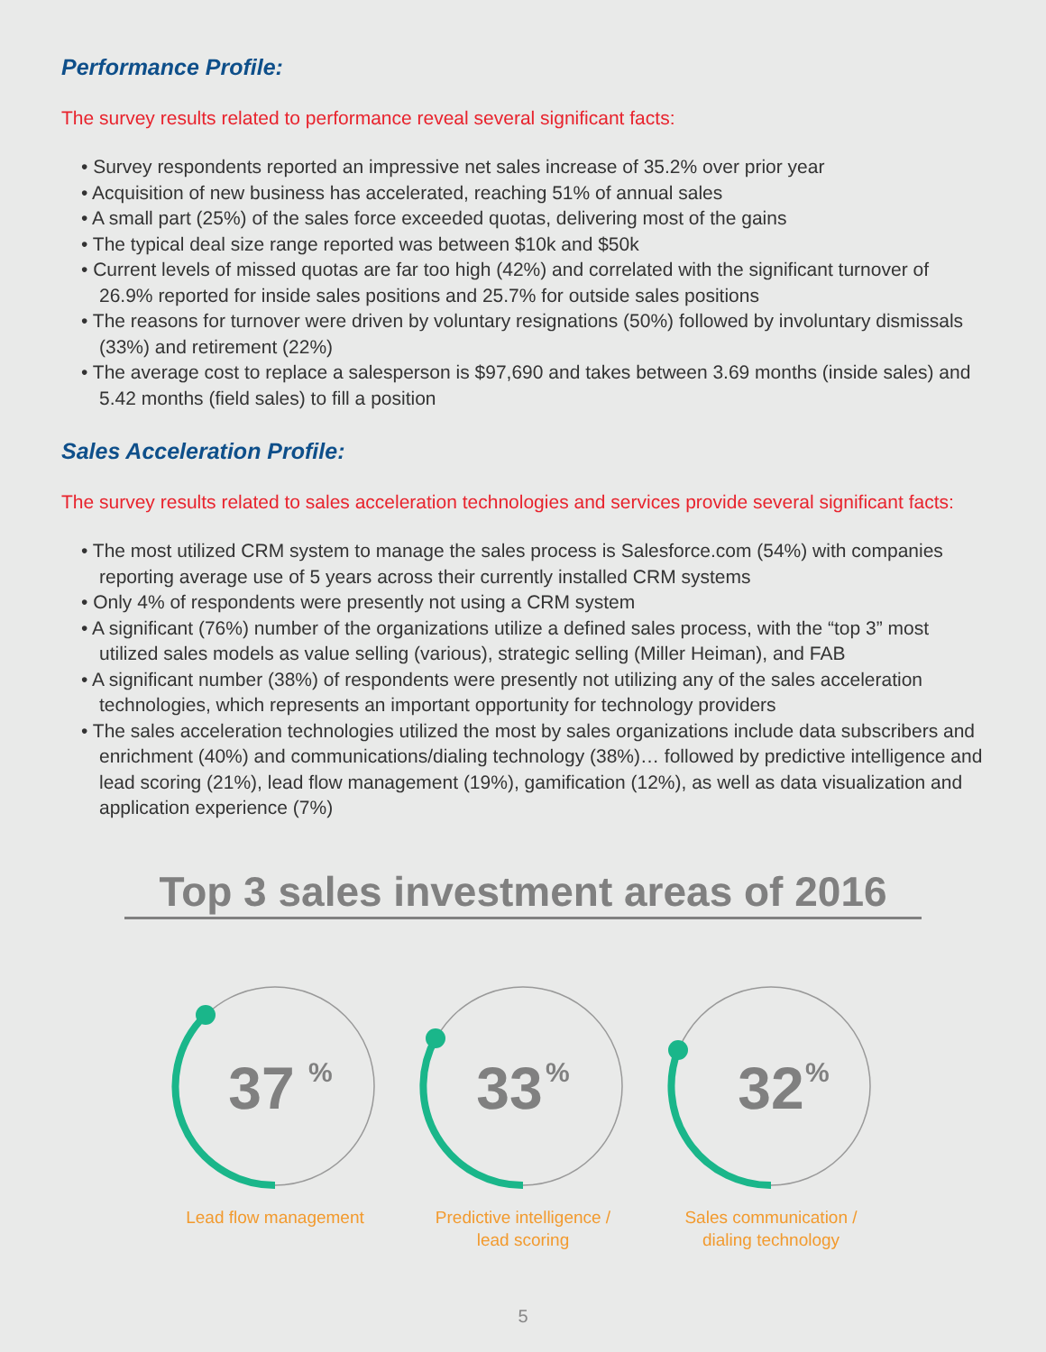Performance Profile:
The survey results related to performance reveal several significant facts:
• Survey respondents reported an impressive net sales increase of 35.2% over prior year
• Acquisition of new business has accelerated, reaching 51% of annual sales
• A small part (25%) of the sales force exceeded quotas, delivering most of the gains
• The typical deal size range reported was between $10k and $50k
• Current levels of missed quotas are far too high (42%) and correlated with the significant turnover of 26.9% reported for inside sales positions and 25.7% for outside sales positions
• The reasons for turnover were driven by voluntary resignations (50%) followed by involuntary dismissals (33%) and retirement (22%)
• The average cost to replace a salesperson is $97,690 and takes between 3.69 months (inside sales) and 5.42 months (field sales) to fill a position
Sales Acceleration Profile:
The survey results related to sales acceleration technologies and services provide several significant facts:
• The most utilized CRM system to manage the sales process is Salesforce.com (54%) with companies reporting average use of 5 years across their currently installed CRM systems
• Only 4% of respondents were presently not using a CRM system
• A significant (76%) number of the organizations utilize a defined sales process, with the “top 3” most utilized sales models as value selling (various), strategic selling (Miller Heiman), and FAB
• A significant number (38%) of respondents were presently not utilizing any of the sales acceleration technologies, which represents an important opportunity for technology providers
• The sales acceleration technologies utilized the most by sales organizations include data subscribers and enrichment (40%) and communications/dialing technology (38%)… followed by predictive intelligence and lead scoring (21%), lead flow management (19%), gamification (12%), as well as data visualization and application experience (7%)
Top 3 sales investment areas of 2016
37
%
Lead flow management
33
%
Predictive intelligence /
lead scoring
32
%
Sales communication /
dialing technology
5